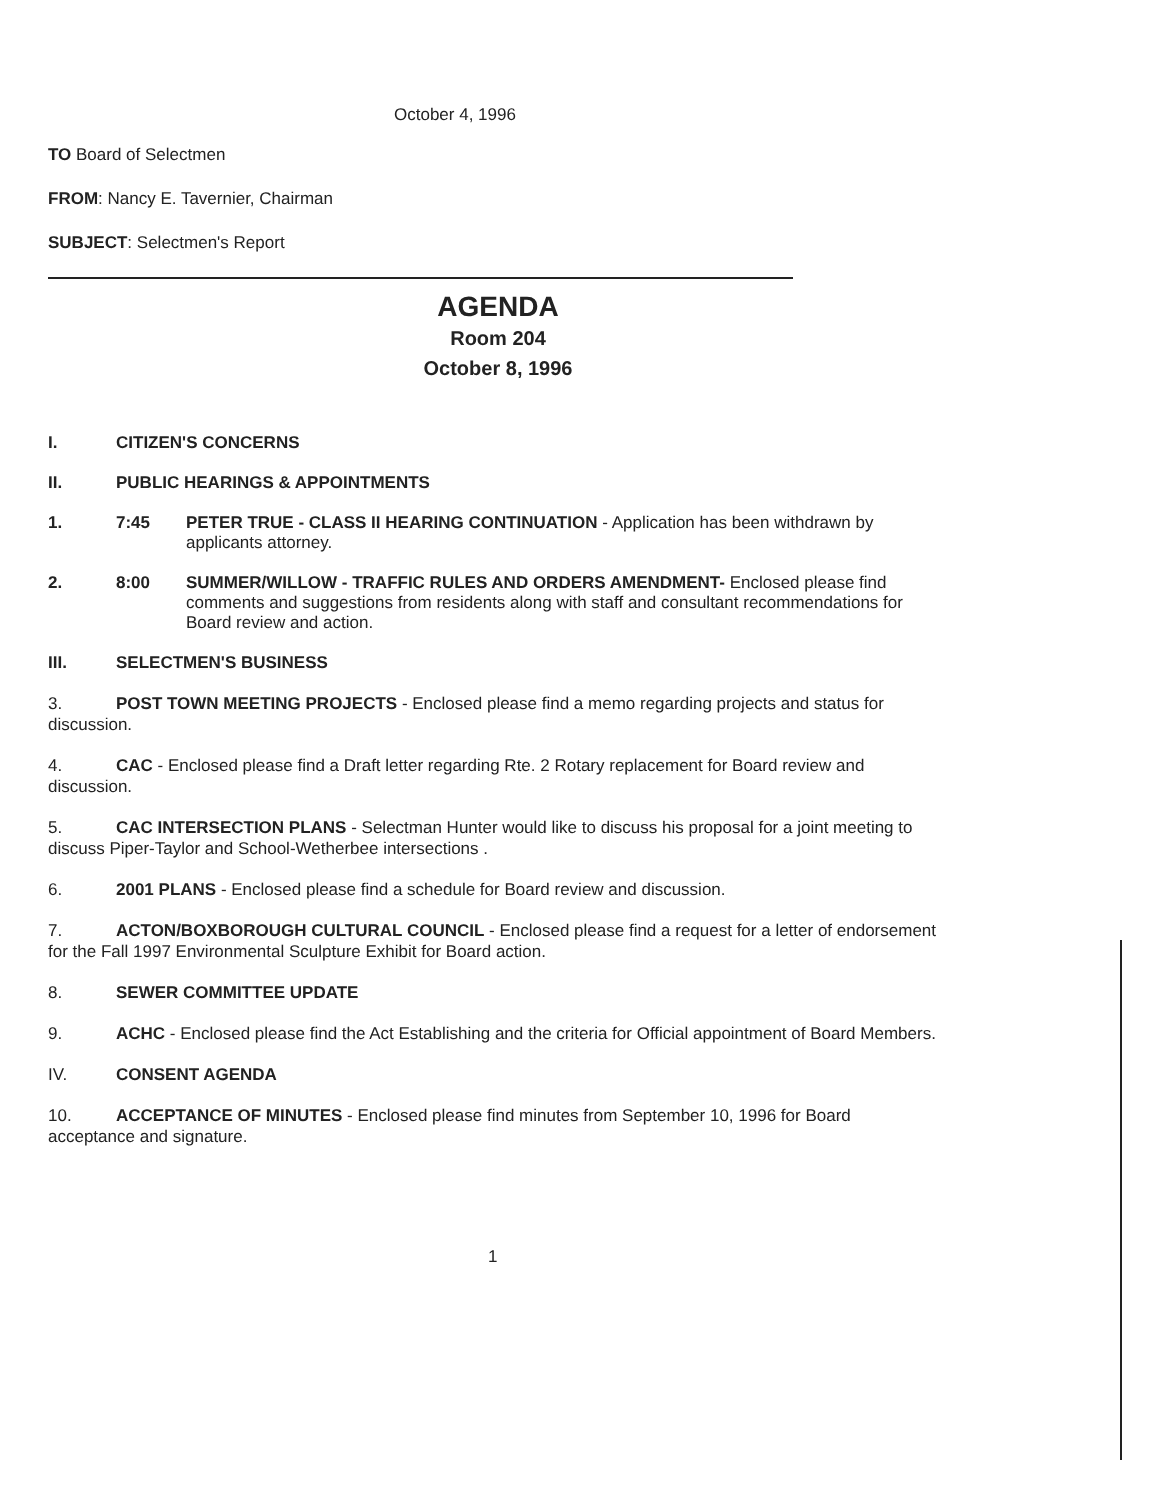October 4, 1996
TO Board of Selectmen
FROM: Nancy E. Tavernier, Chairman
SUBJECT: Selectmen's Report
AGENDA
Room 204
October 8, 1996
I. CITIZEN'S CONCERNS
II. PUBLIC HEARINGS & APPOINTMENTS
1. 7:45 PETER TRUE - CLASS II HEARING CONTINUATION - Application has been withdrawn by applicants attorney.
2. 8:00 SUMMER/WILLOW - TRAFFIC RULES AND ORDERS AMENDMENT- Enclosed please find comments and suggestions from residents along with staff and consultant recommendations for Board review and action.
III. SELECTMEN'S BUSINESS
3. POST TOWN MEETING PROJECTS - Enclosed please find a memo regarding projects and status for discussion.
4. CAC - Enclosed please find a Draft letter regarding Rte. 2 Rotary replacement for Board review and discussion.
5. CAC INTERSECTION PLANS - Selectman Hunter would like to discuss his proposal for a joint meeting to discuss Piper-Taylor and School-Wetherbee intersections .
6. 2001 PLANS - Enclosed please find a schedule for Board review and discussion.
7. ACTON/BOXBOROUGH CULTURAL COUNCIL - Enclosed please find a request for a letter of endorsement for the Fall 1997 Environmental Sculpture Exhibit for Board action.
8. SEWER COMMITTEE UPDATE
9. ACHC - Enclosed please find the Act Establishing and the criteria for Official appointment of Board Members.
IV. CONSENT AGENDA
10. ACCEPTANCE OF MINUTES - Enclosed please find minutes from September 10, 1996 for Board acceptance and signature.
1